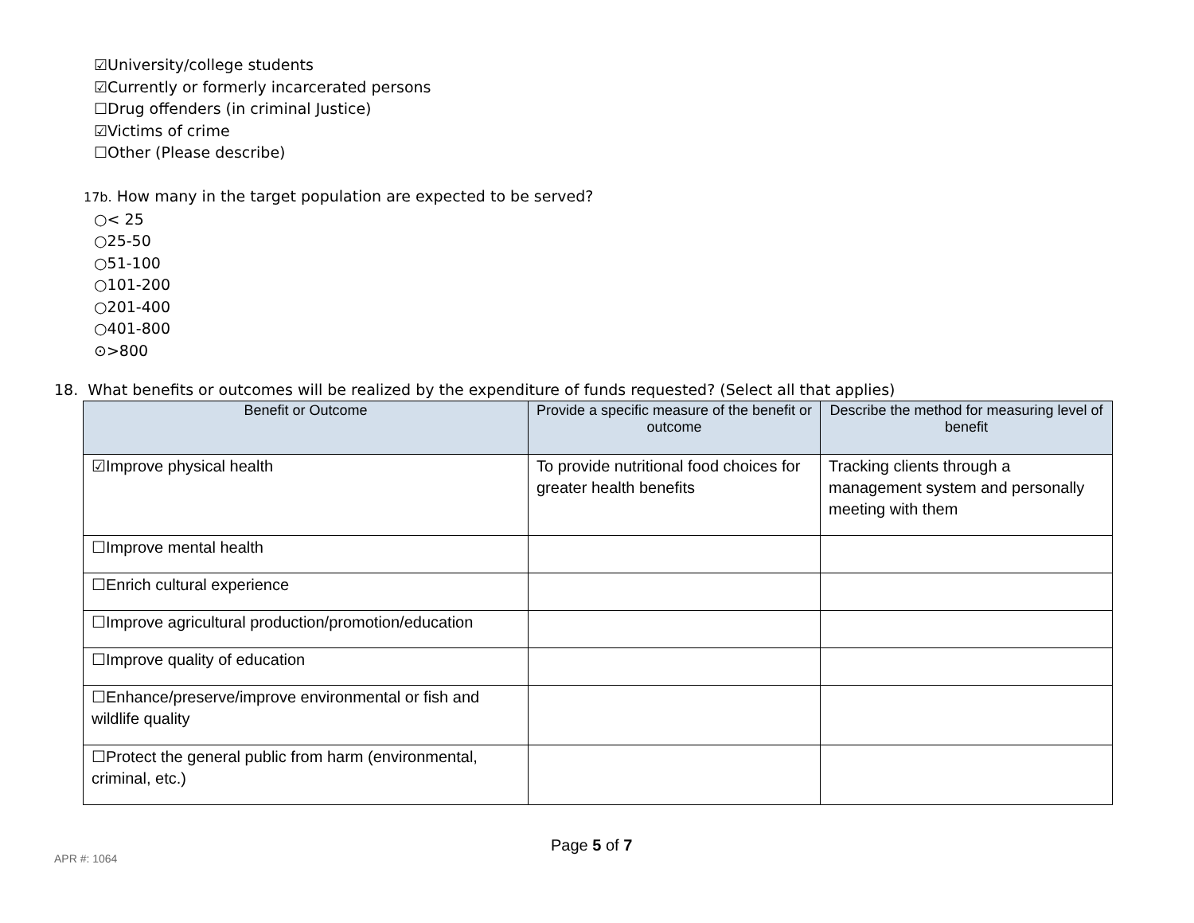☑University/college students
☑Currently or formerly incarcerated persons
☐Drug offenders (in criminal Justice)
☑Victims of crime
☐Other (Please describe)
17b. How many in the target population are expected to be served?
○< 25
○25-50
○51-100
○101-200
○201-400
○401-800
⊙>800
18. What benefits or outcomes will be realized by the expenditure of funds requested? (Select all that applies)
| Benefit or Outcome | Provide a specific measure of the benefit or outcome | Describe the method for measuring level of benefit |
| --- | --- | --- |
| ☑Improve physical health | To provide nutritional food choices for greater health benefits | Tracking clients through a management system and personally meeting with them |
| ☐Improve mental health | | |
| ☐Enrich cultural experience | | |
| ☐Improve agricultural production/promotion/education | | |
| ☐Improve quality of education | | |
| ☐Enhance/preserve/improve environmental or fish and wildlife quality | | |
| ☐Protect the general public from harm (environmental, criminal, etc.) | | |
Page 5 of 7
APR #: 1064